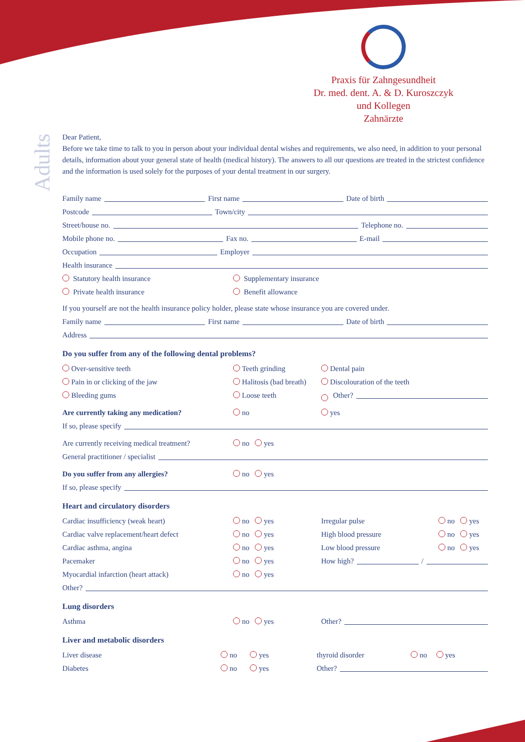Praxis für Zahngesundheit
Dr. med. dent. A. & D. Kuroszczyk
und Kollegen
Zahnärzte
Adults
Dear Patient,
Before we take time to talk to you in person about your individual dental wishes and requirements, we also need, in addition to your personal details, information about your general state of health (medical history). The answers to all our questions are treated in the strictest confidence and the information is used solely for the purposes of your dental treatment in our surgery.
Family name First name Date of birth
Postcode Town/city
Street/house no. Telephone no.
Mobile phone no. Fax no. E-mail
Occupation Employer
Health insurance
Statutory health insurance Supplementary insurance
Private health insurance Benefit allowance
If you yourself are not the health insurance policy holder, please state whose insurance you are covered under.
Family name First name Date of birth
Address
Do you suffer from any of the following dental problems?
Over-sensitive teeth Teeth grinding Dental pain
Pain in or clicking of the jaw Halitosis (bad breath) Discolouration of the teeth
Bleeding gums Loose teeth Other?
Are currently taking any medication? no yes
If so, please specify
Are currently receiving medical treatment? no yes
General practitioner / specialist
Do you suffer from any allergies? no yes
If so, please specify
Heart and circulatory disorders
Cardiac insufficiency (weak heart) no yes Irregular pulse no yes
Cardiac valve replacement/heart defect no yes High blood pressure no yes
Cardiac asthma, angina no yes Low blood pressure no yes
Pacemaker no yes How high? /
Myocardial infarction (heart attack) no yes
Other?
Lung disorders
Asthma no yes Other?
Liver and metabolic disorders
Liver disease no yes thyroid disorder no yes
Diabetes no yes Other?